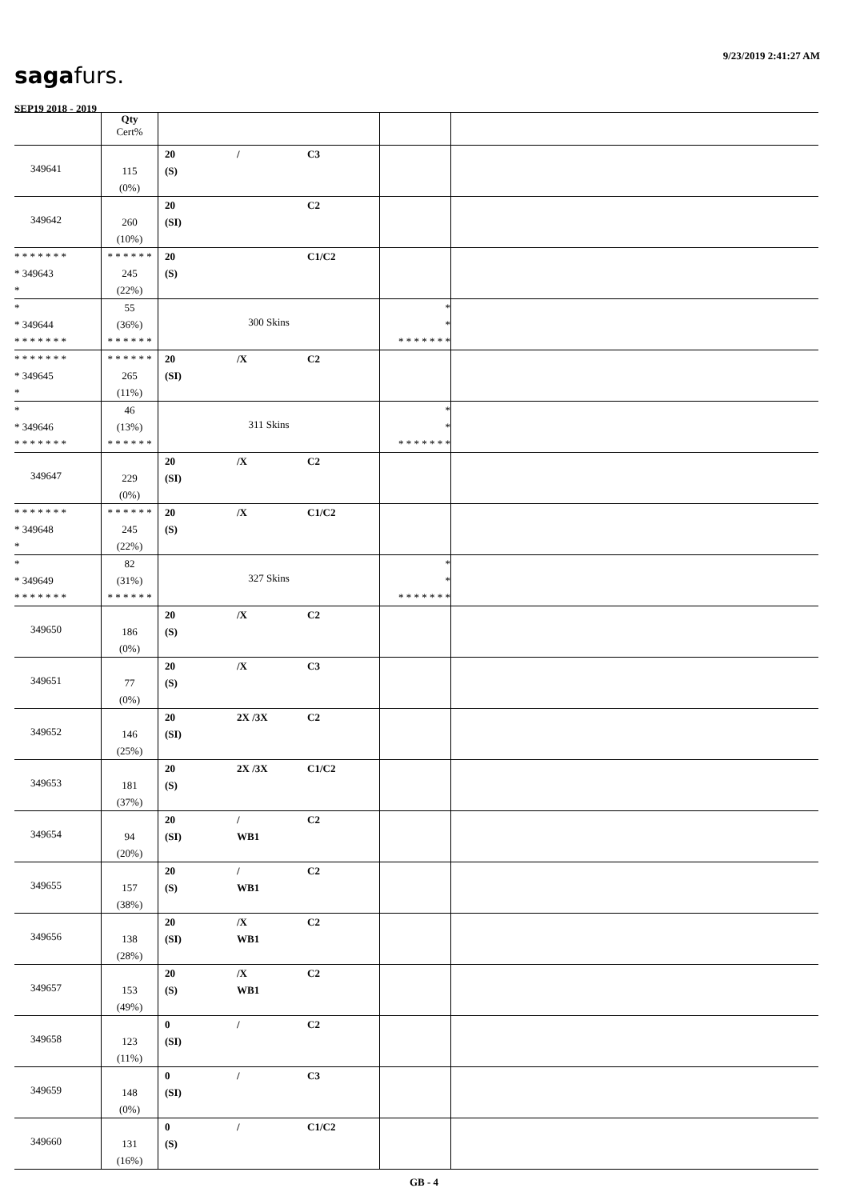9/23/2019 2:41:27 AM
sagafurs.
SEP19 2018 - 2019
| | Qty Cert% | | | |
| --- | --- | --- | --- | --- |
| 349641 | 115 (0%) | 20 / C3 (S) | | |
| 349642 | 260 (10%) | 20 C2 (SI) | | |
| * * * * * * * * 349643 * | * * * * * * 245 (22%) | 20 C1/C2 (S) | | |
| * * 349644 * * * * * * * | 55 (36%) * * * * * * | 300 Skins | * * * * * * * * * | |
| * * * * * * * * 349645 * | * * * * * * 265 (11%) | 20 /X C2 (SI) | | |
| * * 349646 * * * * * * * | 46 (13%) * * * * * * | 311 Skins | * * * * * * * * * | |
| 349647 | 229 (0%) | 20 /X C2 (SI) | | |
| * * * * * * * * 349648 * | * * * * * * 245 (22%) | 20 /X C1/C2 (S) | | |
| * * 349649 * * * * * * * | 82 (31%) * * * * * * | 327 Skins | * * * * * * * * * | |
| 349650 | 186 (0%) | 20 /X C2 (S) | | |
| 349651 | 77 (0%) | 20 /X C3 (S) | | |
| 349652 | 146 (25%) | 20 2X /3X C2 (SI) | | |
| 349653 | 181 (37%) | 20 2X /3X C1/C2 (S) | | |
| 349654 | 94 (20%) | 20 / C2 (SI) WB1 | | |
| 349655 | 157 (38%) | 20 / C2 (S) WB1 | | |
| 349656 | 138 (28%) | 20 /X C2 (SI) WB1 | | |
| 349657 | 153 (49%) | 20 /X C2 (S) WB1 | | |
| 349658 | 123 (11%) | 0 / C2 (SI) | | |
| 349659 | 148 (0%) | 0 / C3 (SI) | | |
| 349660 | 131 (16%) | 0 / C1/C2 (S) | | |
GB - 4